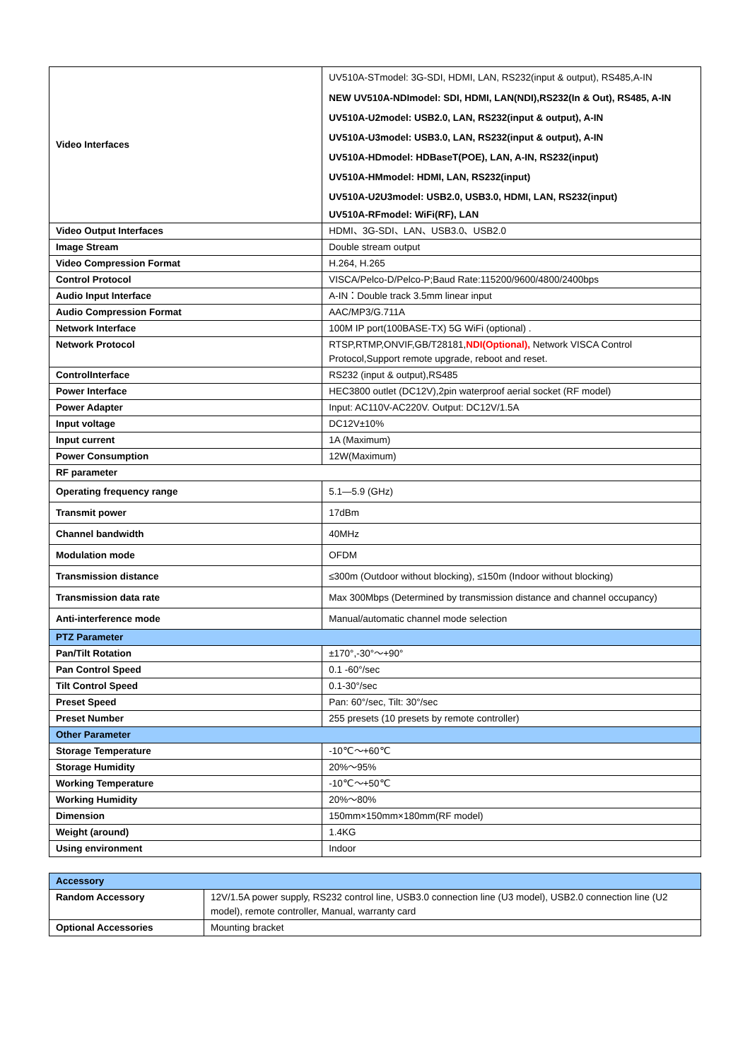| Video Interfaces | UV510A-STmodel: 3G-SDI, HDMI, LAN, RS232(input & output), RS485,A-IN |
| | NEW UV510A-NDI model: SDI, HDMI, LAN(NDI),RS232(In & Out), RS485, A-IN |
| | UV510A-U2model: USB2.0, LAN, RS232(input & output), A-IN |
| | UV510A-U3model: USB3.0, LAN, RS232(input & output), A-IN |
| | UV510A-HDmodel: HDBaseT(POE), LAN, A-IN, RS232(input) |
| | UV510A-HMmodel: HDMI, LAN, RS232(input) |
| | UV510A-U2U3model: USB2.0, USB3.0, HDMI, LAN, RS232(input) |
| | UV510A-RFmodel: WiFi(RF), LAN |
| Video Output Interfaces | HDMI、3G-SDI、LAN、USB3.0、USB2.0 |
| Image Stream | Double stream output |
| Video Compression Format | H.264, H.265 |
| Control Protocol | VISCA/Pelco-D/Pelco-P;Baud Rate:115200/9600/4800/2400bps |
| Audio Input Interface | A-IN：Double track 3.5mm linear input |
| Audio Compression Format | AAC/MP3/G.711A |
| Network Interface | 100M IP port(100BASE-TX) 5G WiFi (optional) . |
| Network Protocol | RTSP,RTMP,ONVIF,GB/T28181, NDI(Optional), Network VISCA Control Protocol,Support remote upgrade, reboot and reset. |
| ControlInterface | RS232 (input & output),RS485 |
| Power Interface | HEC3800 outlet (DC12V),2pin waterproof aerial socket (RF model) |
| Power Adapter | Input: AC110V-AC220V. Output: DC12V/1.5A |
| Input voltage | DC12V±10% |
| Input current | 1A (Maximum) |
| Power Consumption | 12W(Maximum) |
| RF parameter | |
| Operating frequency range | 5.1—5.9 (GHz) |
| Transmit power | 17dBm |
| Channel bandwidth | 40MHz |
| Modulation mode | OFDM |
| Transmission distance | ≤300m (Outdoor without blocking), ≤150m (Indoor without blocking) |
| Transmission data rate | Max 300Mbps (Determined by transmission distance and channel occupancy) |
| Anti-interference mode | Manual/automatic channel mode selection |
| PTZ Parameter | |
| Pan/Tilt Rotation | ±170°,-30°～+90° |
| Pan Control Speed | 0.1 -60°/sec |
| Tilt Control Speed | 0.1-30°/sec |
| Preset Speed | Pan: 60°/sec, Tilt: 30°/sec |
| Preset Number | 255 presets (10 presets by remote controller) |
| Other Parameter | |
| Storage Temperature | -10℃～+60℃ |
| Storage Humidity | 20%～95% |
| Working Temperature | -10℃～+50℃ |
| Working Humidity | 20%～80% |
| Dimension | 150mm×150mm×180mm(RF model) |
| Weight (around) | 1.4KG |
| Using environment | Indoor |
| Accessory | |
| Random Accessory | 12V/1.5A power supply, RS232 control line, USB3.0 connection line (U3 model), USB2.0 connection line (U2 model), remote controller, Manual, warranty card |
| Optional Accessories | Mounting bracket |